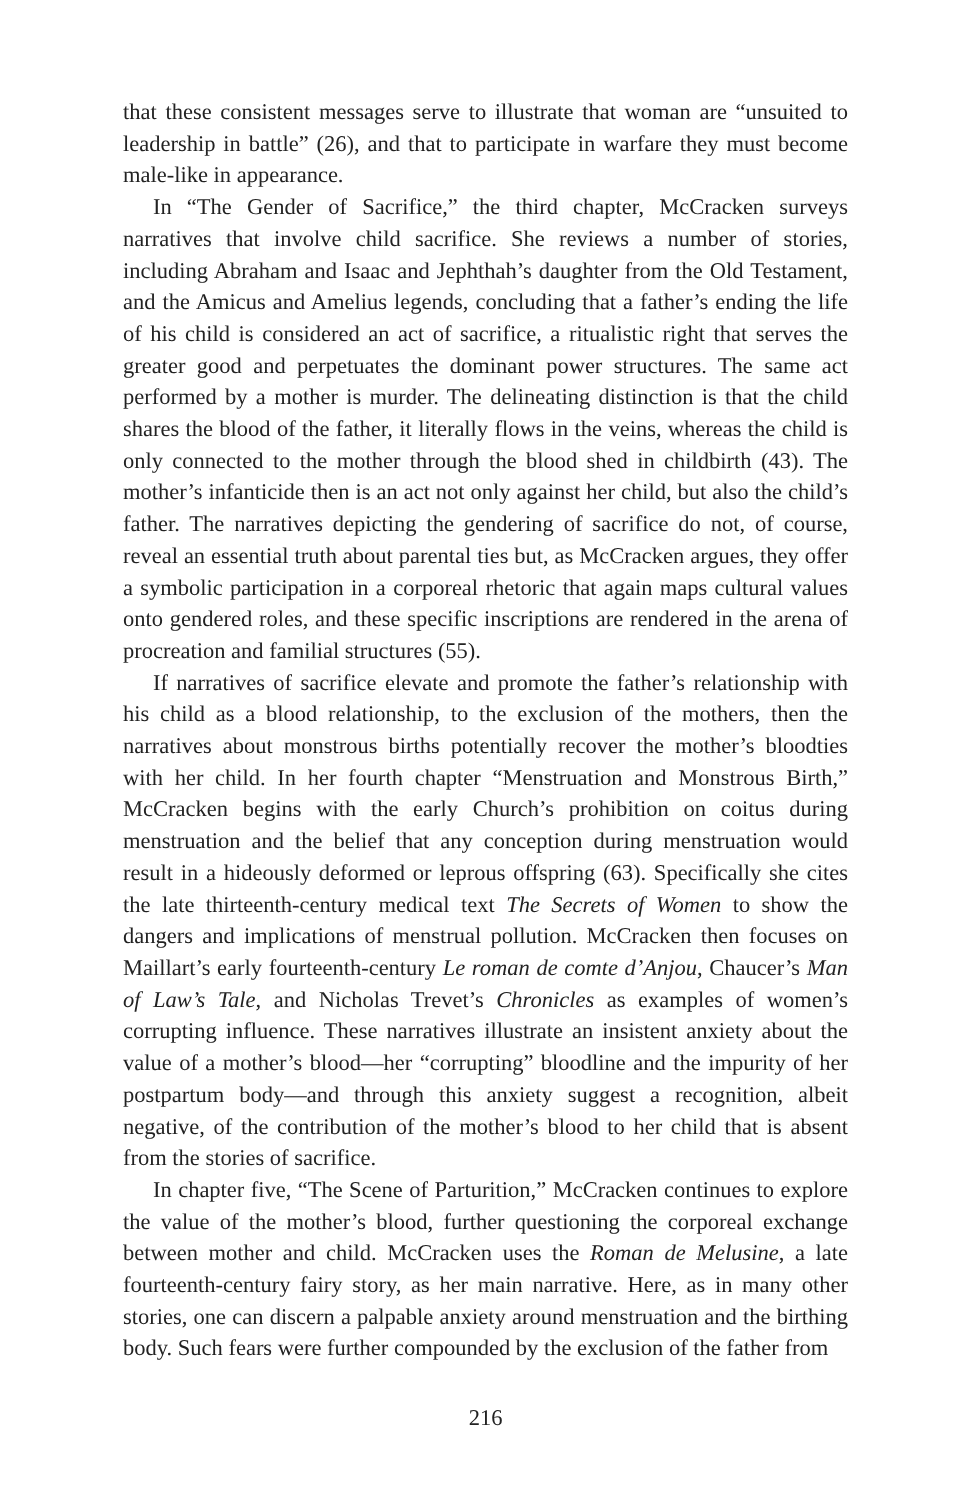that these consistent messages serve to illustrate that woman are “unsuited to leadership in battle” (26), and that to participate in warfare they must become male-like in appearance.
In “The Gender of Sacrifice,” the third chapter, McCracken surveys narratives that involve child sacrifice. She reviews a number of stories, including Abraham and Isaac and Jephthah’s daughter from the Old Testament, and the Amicus and Amelius legends, concluding that a father’s ending the life of his child is considered an act of sacrifice, a ritualistic right that serves the greater good and perpetuates the dominant power structures. The same act performed by a mother is murder. The delineating distinction is that the child shares the blood of the father, it literally flows in the veins, whereas the child is only connected to the mother through the blood shed in childbirth (43). The mother’s infanticide then is an act not only against her child, but also the child’s father. The narratives depicting the gendering of sacrifice do not, of course, reveal an essential truth about parental ties but, as McCracken argues, they offer a symbolic participation in a corporeal rhetoric that again maps cultural values onto gendered roles, and these specific inscriptions are rendered in the arena of procreation and familial structures (55).
If narratives of sacrifice elevate and promote the father’s relationship with his child as a blood relationship, to the exclusion of the mothers, then the narratives about monstrous births potentially recover the mother’s bloodties with her child. In her fourth chapter “Menstruation and Monstrous Birth,” McCracken begins with the early Church’s prohibition on coitus during menstruation and the belief that any conception during menstruation would result in a hideously deformed or leprous offspring (63). Specifically she cites the late thirteenth-century medical text The Secrets of Women to show the dangers and implications of menstrual pollution. McCracken then focuses on Maillart’s early fourteenth-century Le roman de comte d’Anjou, Chaucer’s Man of Law’s Tale, and Nicholas Trevet’s Chronicles as examples of women’s corrupting influence. These narratives illustrate an insistent anxiety about the value of a mother’s blood—her “corrupting” bloodline and the impurity of her postpartum body—and through this anxiety suggest a recognition, albeit negative, of the contribution of the mother’s blood to her child that is absent from the stories of sacrifice.
In chapter five, “The Scene of Parturition,” McCracken continues to explore the value of the mother’s blood, further questioning the corporeal exchange between mother and child. McCracken uses the Roman de Melusine, a late fourteenth-century fairy story, as her main narrative. Here, as in many other stories, one can discern a palpable anxiety around menstruation and the birthing body. Such fears were further compounded by the exclusion of the father from
216